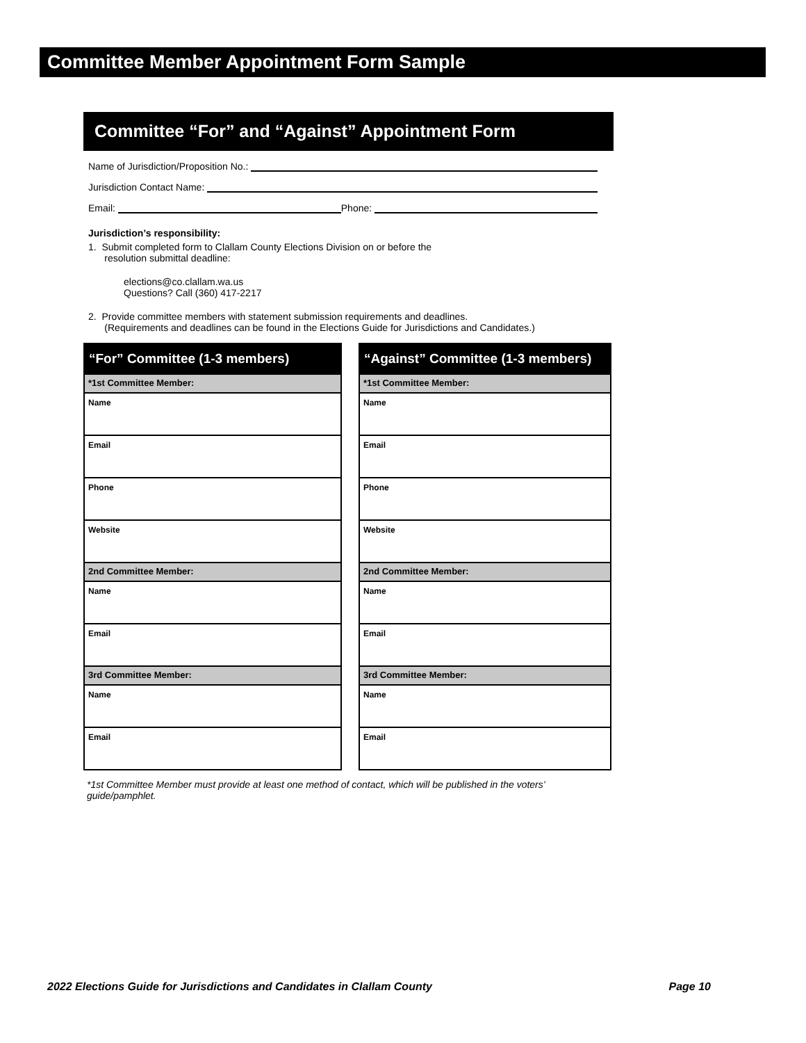Committee Member Appointment Form Sample
Committee “For” and “Against” Appointment Form
Name of Jurisdiction/Proposition No.:
Jurisdiction Contact Name:
Email: Phone:
Jurisdiction’s responsibility:
1. Submit completed form to Clallam County Elections Division on or before the
resolution submittal deadline:
elections@co.clallam.wa.us
Questions? Call (360) 417-2217
2. Provide committee members with statement submission requirements and deadlines.
(Requirements and deadlines can be found in the Elections Guide for Jurisdictions and Candidates.)
| “For” Committee (1-3 members) |
| --- |
| *1st Committee Member: |
| Name |
| Email |
| Phone |
| Website |
| 2nd Committee Member: |
| Name |
| Email |
| 3rd Committee Member: |
| Name |
| Email |
| “Against” Committee (1-3 members) |
| --- |
| *1st Committee Member: |
| Name |
| Email |
| Phone |
| Website |
| 2nd Committee Member: |
| Name |
| Email |
| 3rd Committee Member: |
| Name |
| Email |
*1st Committee Member must provide at least one method of contact, which will be published in the voters’ guide/pamphlet.
2022 Elections Guide for Jurisdictions and Candidates in Clallam County Page 10